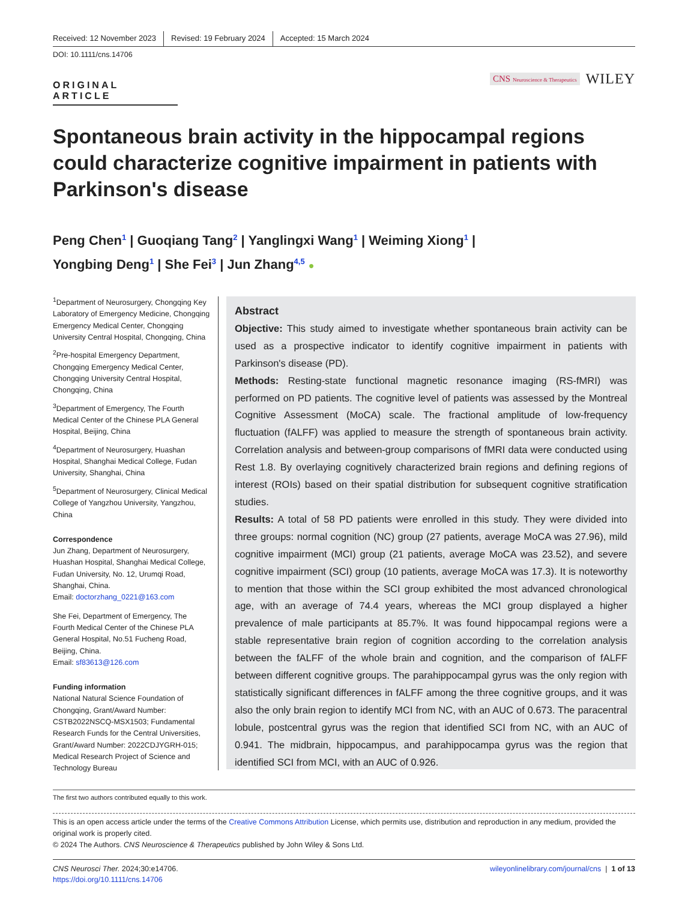Received: 12 November 2023 Revised: 19 February 2024 Accepted: 15 March 2024
DOI: 10.1111/cns.14706
ORIGINAL ARTICLE
CNS Neuroscience & Therapeutics
WILEY
Spontaneous brain activity in the hippocampal regions could characterize cognitive impairment in patients with Parkinson's disease
Peng Chen<sup>1</sup> | Guoqiang Tang<sup>2</sup> | Yanglingxi Wang<sup>1</sup> | Weiming Xiong<sup>1</sup> |
Yongbing Deng<sup>1</sup> | She Fei<sup>3</sup> | Jun Zhang<sup>4,5</sup> ●
<sup>1</sup> Department of Neurosurgery, Chongqing Key Laboratory of Emergency Medicine, Chongqing Emergency Medical Center, Chongqing University Central Hospital, Chongqing, China
<sup>2</sup> Pre-hospital Emergency Department, Chongqing Emergency Medical Center, Chongqing University Central Hospital, Chongqing, China
<sup>3</sup> Department of Emergency, The Fourth Medical Center of the Chinese PLA General Hospital, Beijing, China
<sup>4</sup> Department of Neurosurgery, Huashan Hospital, Shanghai Medical College, Fudan University, Shanghai, China
<sup>5</sup> Department of Neurosurgery, Clinical Medical College of Yangzhou University, Yangzhou, China
Correspondence
Jun Zhang, Department of Neurosurgery, Huashan Hospital, Shanghai Medical College, Fudan University, No. 12, Urumqi Road, Shanghai, China.
Email: doctorzhang_0221@163.com
She Fei, Department of Emergency, The Fourth Medical Center of the Chinese PLA General Hospital, No.51 Fucheng Road, Beijing, China.
Email: sf83613@126.com
Funding information
National Natural Science Foundation of Chongqing, Grant/Award Number: CSTB2022NSCQ-MSX1503; Fundamental Research Funds for the Central Universities, Grant/Award Number: 2022CDJYGRH-015; Medical Research Project of Science and Technology Bureau
Abstract
Objective: This study aimed to investigate whether spontaneous brain activity can be used as a prospective indicator to identify cognitive impairment in patients with Parkinson's disease (PD).
Methods: Resting-state functional magnetic resonance imaging (RS-fMRI) was performed on PD patients. The cognitive level of patients was assessed by the Montreal Cognitive Assessment (MoCA) scale. The fractional amplitude of low-frequency fluctuation (fALFF) was applied to measure the strength of spontaneous brain activity. Correlation analysis and between-group comparisons of fMRI data were conducted using Rest 1.8. By overlaying cognitively characterized brain regions and defining regions of interest (ROIs) based on their spatial distribution for subsequent cognitive stratification studies.
Results: A total of 58 PD patients were enrolled in this study. They were divided into three groups: normal cognition (NC) group (27 patients, average MoCA was 27.96), mild cognitive impairment (MCI) group (21 patients, average MoCA was 23.52), and severe cognitive impairment (SCI) group (10 patients, average MoCA was 17.3). It is noteworthy to mention that those within the SCI group exhibited the most advanced chronological age, with an average of 74.4 years, whereas the MCI group displayed a higher prevalence of male participants at 85.7%. It was found hippocampal regions were a stable representative brain region of cognition according to the correlation analysis between the fALFF of the whole brain and cognition, and the comparison of fALFF between different cognitive groups. The parahippocampal gyrus was the only region with statistically significant differences in fALFF among the three cognitive groups, and it was also the only brain region to identify MCI from NC, with an AUC of 0.673. The paracentral lobule, postcentral gyrus was the region that identified SCI from NC, with an AUC of 0.941. The midbrain, hippocampus, and parahippocampa gyrus was the region that identified SCI from MCI, with an AUC of 0.926.
The first two authors contributed equally to this work.
This is an open access article under the terms of the Creative Commons Attribution License, which permits use, distribution and reproduction in any medium, provided the original work is properly cited.
© 2024 The Authors. CNS Neuroscience & Therapeutics published by John Wiley & Sons Ltd.
CNS Neurosci Ther. 2024;30:e14706.
https://doi.org/10.1111/cns.14706
wileyonlinelibrary.com/journal/cns | 1 of 13